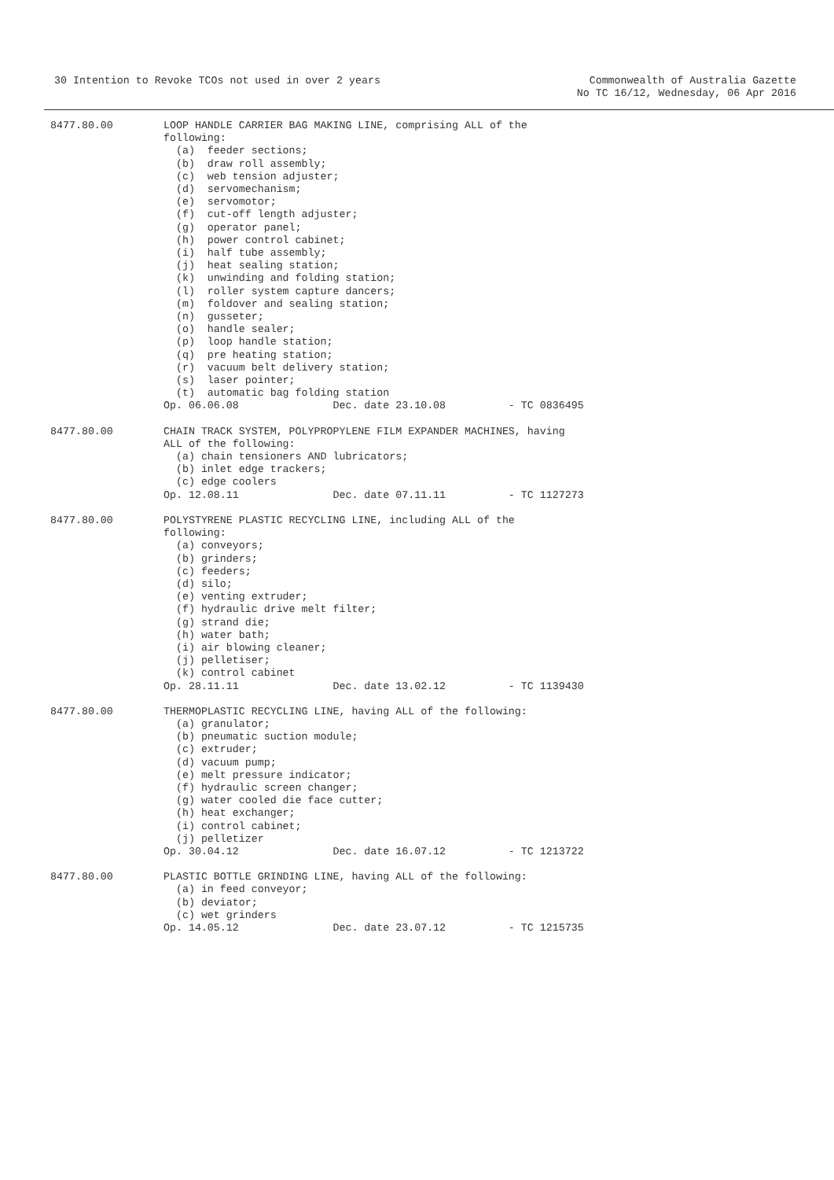30 Intention to Revoke TCOs not used in over 2 years
Commonwealth of Australia Gazette
No TC 16/12, Wednesday, 06 Apr 2016
8477.80.00
LOOP HANDLE CARRIER BAG MAKING LINE, comprising ALL of the
following:
  (a)  feeder sections;
  (b)  draw roll assembly;
  (c)  web tension adjuster;
  (d)  servomechanism;
  (e)  servomotor;
  (f)  cut-off length adjuster;
  (g)  operator panel;
  (h)  power control cabinet;
  (i)  half tube assembly;
  (j)  heat sealing station;
  (k)  unwinding and folding station;
  (l)  roller system capture dancers;
  (m)  foldover and sealing station;
  (n)  gusseter;
  (o)  handle sealer;
  (p)  loop handle station;
  (q)  pre heating station;
  (r)  vacuum belt delivery station;
  (s)  laser pointer;
  (t)  automatic bag folding station
Op. 06.06.08               Dec. date 23.10.08          - TC 0836495
8477.80.00
CHAIN TRACK SYSTEM, POLYPROPYLENE FILM EXPANDER MACHINES, having
ALL of the following:
  (a) chain tensioners AND lubricators;
  (b) inlet edge trackers;
  (c) edge coolers
Op. 12.08.11               Dec. date 07.11.11          - TC 1127273
8477.80.00
POLYSTYRENE PLASTIC RECYCLING LINE, including ALL of the
following:
  (a) conveyors;
  (b) grinders;
  (c) feeders;
  (d) silo;
  (e) venting extruder;
  (f) hydraulic drive melt filter;
  (g) strand die;
  (h) water bath;
  (i) air blowing cleaner;
  (j) pelletiser;
  (k) control cabinet
Op. 28.11.11               Dec. date 13.02.12          - TC 1139430
8477.80.00
THERMOPLASTIC RECYCLING LINE, having ALL of the following:
  (a) granulator;
  (b) pneumatic suction module;
  (c) extruder;
  (d) vacuum pump;
  (e) melt pressure indicator;
  (f) hydraulic screen changer;
  (g) water cooled die face cutter;
  (h) heat exchanger;
  (i) control cabinet;
  (j) pelletizer
Op. 30.04.12               Dec. date 16.07.12          - TC 1213722
8477.80.00
PLASTIC BOTTLE GRINDING LINE, having ALL of the following:
  (a) in feed conveyor;
  (b) deviator;
  (c) wet grinders
Op. 14.05.12               Dec. date 23.07.12          - TC 1215735